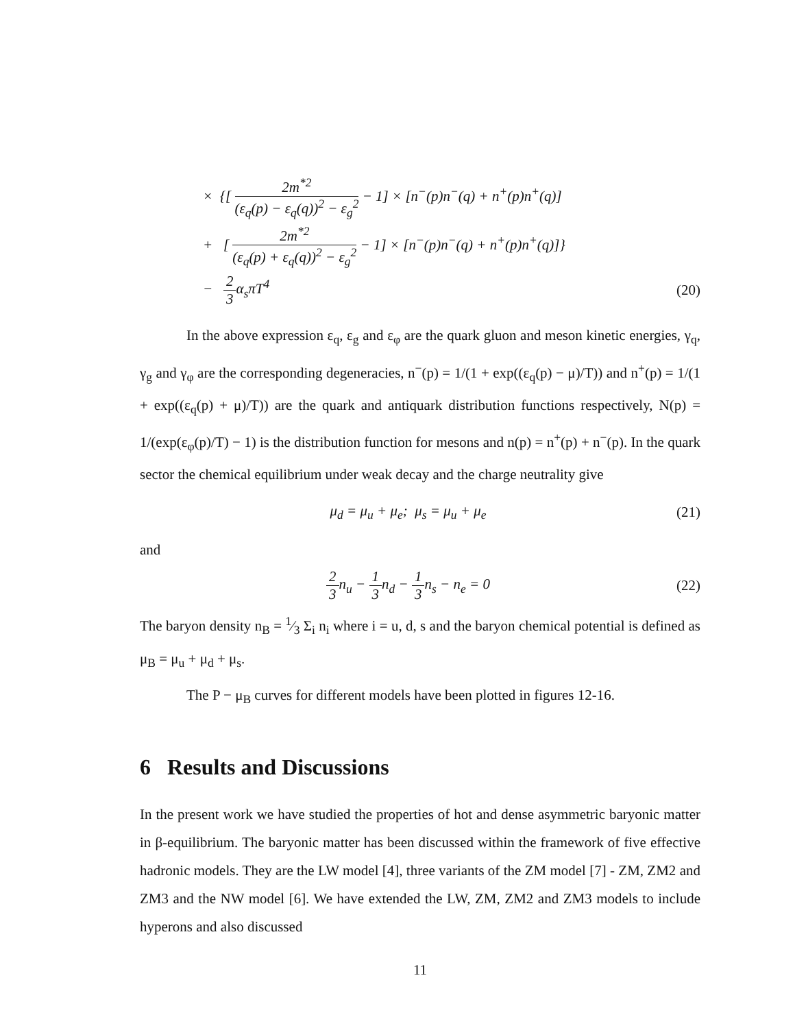× {[ 2m<sup>*2</sup> (ε<sub>q</sub>(p) − ε<sub>q</sub>(q))<sup>2</sup> − ε<sub>g</sub><sup>2</sup> − 1] × [n<sup>−</sup>(p)n<sup>−</sup>(q) + n<sup>+</sup>(p)n<sup>+</sup>(q)]
+ [ 2m<sup>*2</sup> (ε<sub>q</sub>(p) + ε<sub>q</sub>(q))<sup>2</sup> − ε<sub>g</sub><sup>2</sup> − 1] × [n<sup>−</sup>(p)n<sup>−</sup>(q) + n<sup>+</sup>(p)n<sup>+</sup>(q)]}
− 2 3α<sub>s</sub>πT<sup>4</sup> (20)
In the above expression ε<sub>q</sub>, ε<sub>g</sub> and ε<sub>φ</sub> are the quark gluon and meson kinetic energies, γ<sub>q</sub>, γ<sub>g</sub> and γ<sub>φ</sub> are the corresponding degeneracies, n<sup>−</sup>(p) = 1/(1 + exp((ε<sub>q</sub>(p) − μ)/T)) and n<sup>+</sup>(p) = 1/(1 + exp((ε<sub>q</sub>(p) + μ)/T)) are the quark and antiquark distribution functions respectively, N(p) = 1/(exp(ε<sub>φ</sub>(p)/T) − 1) is the distribution function for mesons and n(p) = n<sup>+</sup>(p) + n<sup>−</sup>(p). In the quark sector the chemical equilibrium under weak decay and the charge neutrality give
μ<sub>d</sub> = μ<sub>u</sub> + μ<sub>e</sub>; μ<sub>s</sub> = μ<sub>u</sub> + μ<sub>e</sub> (21)
and
2 3n<sub>u</sub> − 1 3n<sub>d</sub> − 1 3n<sub>s</sub> − n<sub>e</sub> = 0 (22)
The baryon density n<sub>B</sub> = 1⁄3 Σ<sub>i</sub> n<sub>i</sub> where i = u, d, s and the baryon chemical potential is defined as μ<sub>B</sub> = μ<sub>u</sub> + μ<sub>d</sub> + μ<sub>s</sub>.
The P − μ<sub>B</sub> curves for different models have been plotted in figures 12-16.
6 Results and Discussions
In the present work we have studied the properties of hot and dense asymmetric baryonic matter in β-equilibrium. The baryonic matter has been discussed within the framework of five effective hadronic models. They are the LW model [4], three variants of the ZM model [7] - ZM, ZM2 and ZM3 and the NW model [6]. We have extended the LW, ZM, ZM2 and ZM3 models to include hyperons and also discussed
11